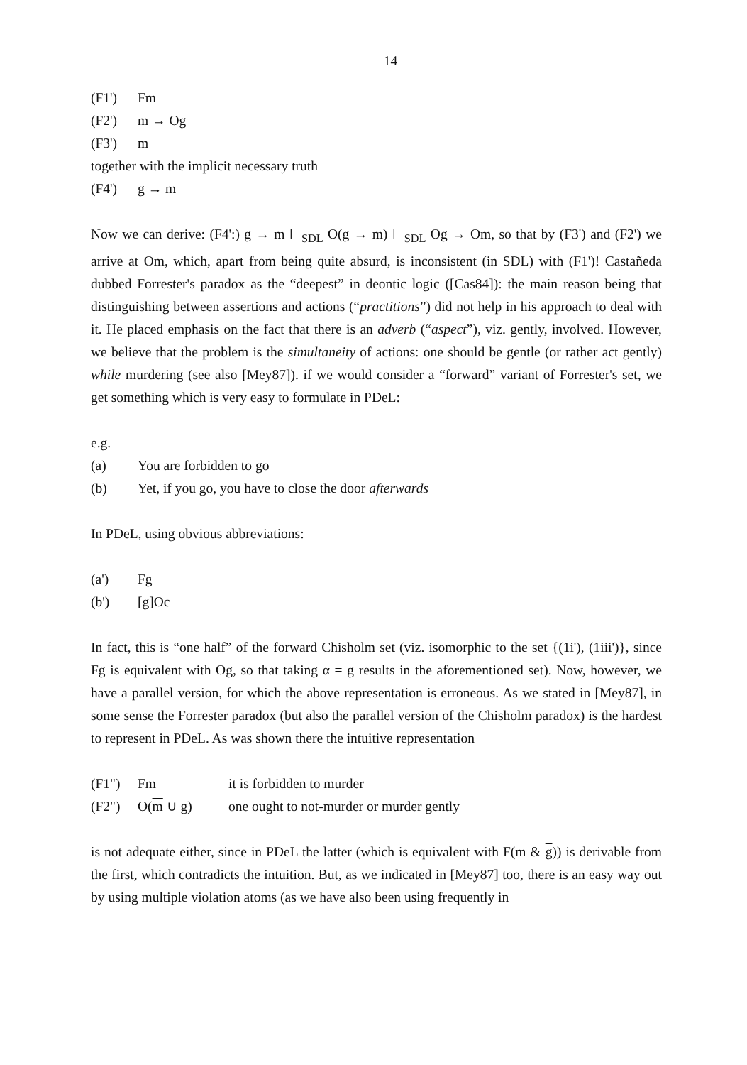14
(F1') Fm
(F2') m → Og
(F3') m
together with the implicit necessary truth
(F4') g → m
Now we can derive: (F4':) g → m ⊢<sub>SDL</sub> O(g → m) ⊢<sub>SDL</sub> Og → Om, so that by (F3') and (F2') we arrive at Om, which, apart from being quite absurd, is inconsistent (in SDL) with (F1')! Castañeda dubbed Forrester's paradox as the “deepest” in deontic logic ([Cas84]): the main reason being that distinguishing between assertions and actions (“practitions”) did not help in his approach to deal with it. He placed emphasis on the fact that there is an adverb (“aspect”), viz. gently, involved. However, we believe that the problem is the simultaneity of actions: one should be gentle (or rather act gently) while murdering (see also [Mey87]). if we would consider a “forward” variant of Forrester's set, we get something which is very easy to formulate in PDeL:
e.g.
(a) You are forbidden to go
(b) Yet, if you go, you have to close the door afterwards
In PDeL, using obvious abbreviations:
(a') Fg
(b') [g]Oc
In fact, this is “one half” of the forward Chisholm set (viz. isomorphic to the set {(1i'), (1iii')}, since Fg is equivalent with Og, so that taking α = g results in the aforementioned set). Now, however, we have a parallel version, for which the above representation is erroneous. As we stated in [Mey87], in some sense the Forrester paradox (but also the parallel version of the Chisholm paradox) is the hardest to represent in PDeL. As was shown there the intuitive representation
(F1") Fm it is forbidden to murder
(F2") O(m ∪ g) one ought to not-murder or murder gently
is not adequate either, since in PDeL the latter (which is equivalent with F(m & g)) is derivable from the first, which contradicts the intuition. But, as we indicated in [Mey87] too, there is an easy way out by using multiple violation atoms (as we have also been using frequently in